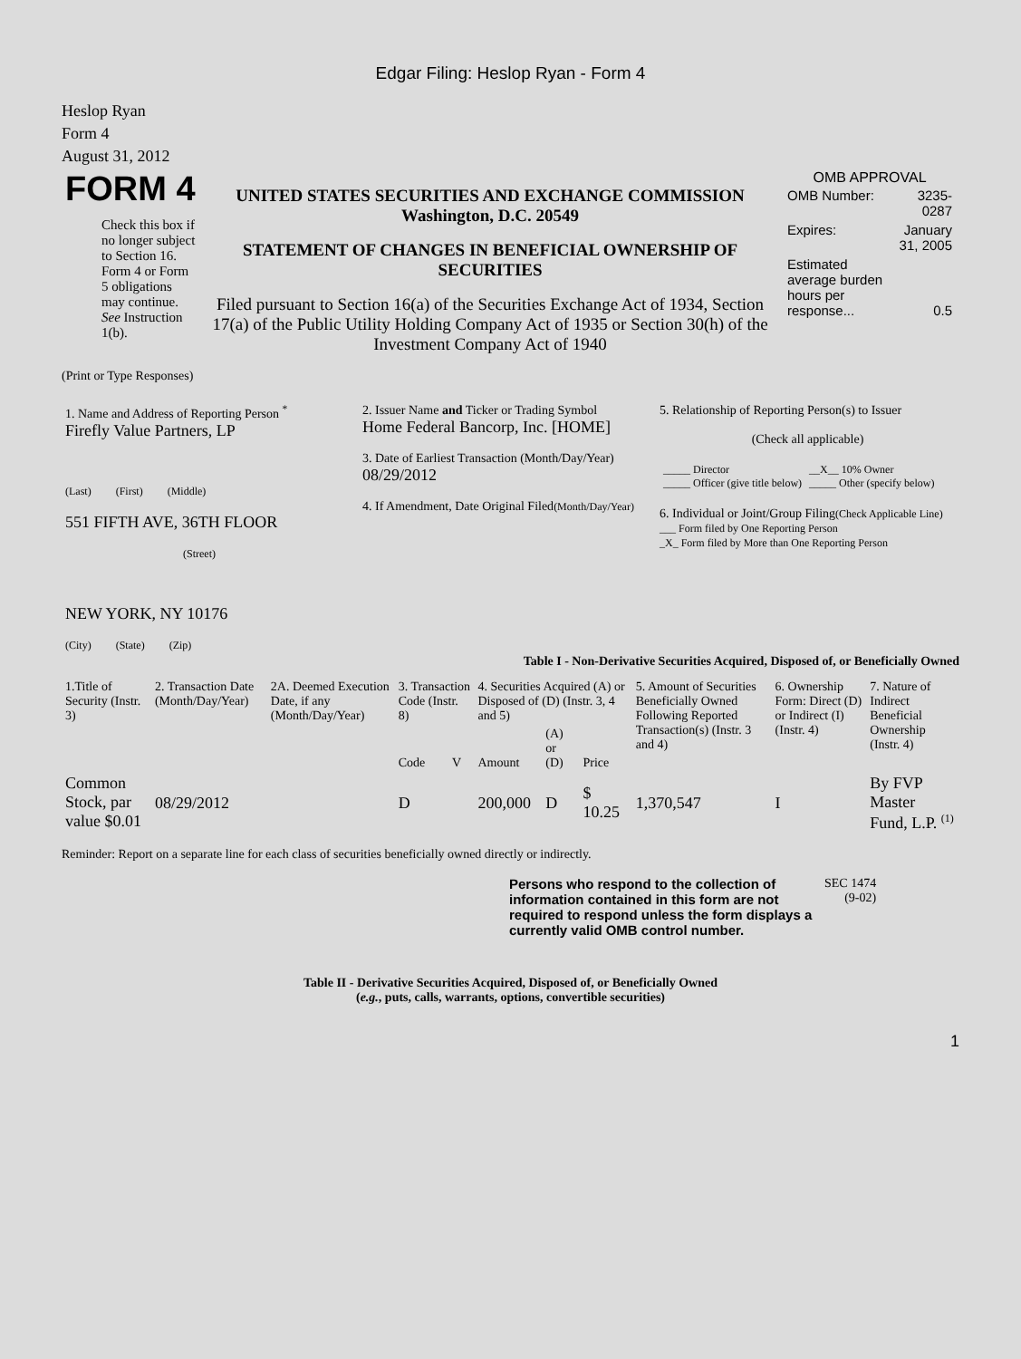Edgar Filing: Heslop Ryan - Form 4
Heslop Ryan
Form 4
August 31, 2012
| FORM 4 Check this box if no longer subject to Section 16. Form 4 or Form 5 obligations may continue. See Instruction 1(b). | UNITED STATES SECURITIES AND EXCHANGE COMMISSION Washington, D.C. 20549 STATEMENT OF CHANGES IN BENEFICIAL OWNERSHIP OF SECURITIES Filed pursuant to Section 16(a) of the Securities Exchange Act of 1934, Section 17(a) of the Public Utility Holding Company Act of 1935 or Section 30(h) of the Investment Company Act of 1940 | OMB APPROVAL / OMB Number: / 3235-0287 / / Expires: / January 31, 2005 / / Estimated average burden hours per response... / 0.5 / |
(Print or Type Responses)
| 1. Name and Address of Reporting Person <sup>*</sup> Firefly Value Partners, LP (Last) (First) (Middle) 551 FIFTH AVE, 36TH FLOOR (Street) NEW YORK, NY 10176 (City) (State) (Zip) | 2. Issuer Name and Ticker or Trading Symbol Home Federal Bancorp, Inc. [HOME] 3. Date of Earliest Transaction (Month/Day/Year) 08/29/2012 4. If Amendment, Date Original Filed (Month/Day/Year) | 5. Relationship of Reporting Person(s) to Issuer (Check all applicable) / _____ Director _____ Officer (give title below) / __X__ 10% Owner _____ Other (specify below) / 6. Individual or Joint/Group Filing (Check Applicable Line) ___ Form filed by One Reporting Person _X_ Form filed by More than One Reporting Person |
Table I - Non-Derivative Securities Acquired, Disposed of, or Beneficially Owned
| 1.Title of Security (Instr. 3) | 2. Transaction Date (Month/Day/Year) | 2A. Deemed Execution Date, if any (Month/Day/Year) | 3. Transaction Code (Instr. 8) | | 4. Securities Acquired (A) or Disposed of (D) (Instr. 3, 4 and 5) | | | 5. Amount of Securities Beneficially Owned Following Reported Transaction(s) (Instr. 3 and 4) | 6. Ownership Form: Direct (D) or Indirect (I) (Instr. 4) | 7. Nature of Indirect Beneficial Ownership (Instr. 4) |
| --- | --- | --- | --- | --- | --- | --- | --- | --- | --- | --- |
| | | | Code | V | Amount | (A) or (D) | Price | | | |
| Common Stock, par value $0.01 | 08/29/2012 | | D | | 200,000 | D | $ 10.25 | 1,370,547 | I | By FVP Master Fund, L.P. <sup>(1)</sup> |
Reminder: Report on a separate line for each class of securities beneficially owned directly or indirectly.
| Persons who respond to the collection of information contained in this form are not required to respond unless the form displays a currently valid OMB control number. | SEC 1474 (9-02) |
Table II - Derivative Securities Acquired, Disposed of, or Beneficially Owned
(e.g., puts, calls, warrants, options, convertible securities)
1